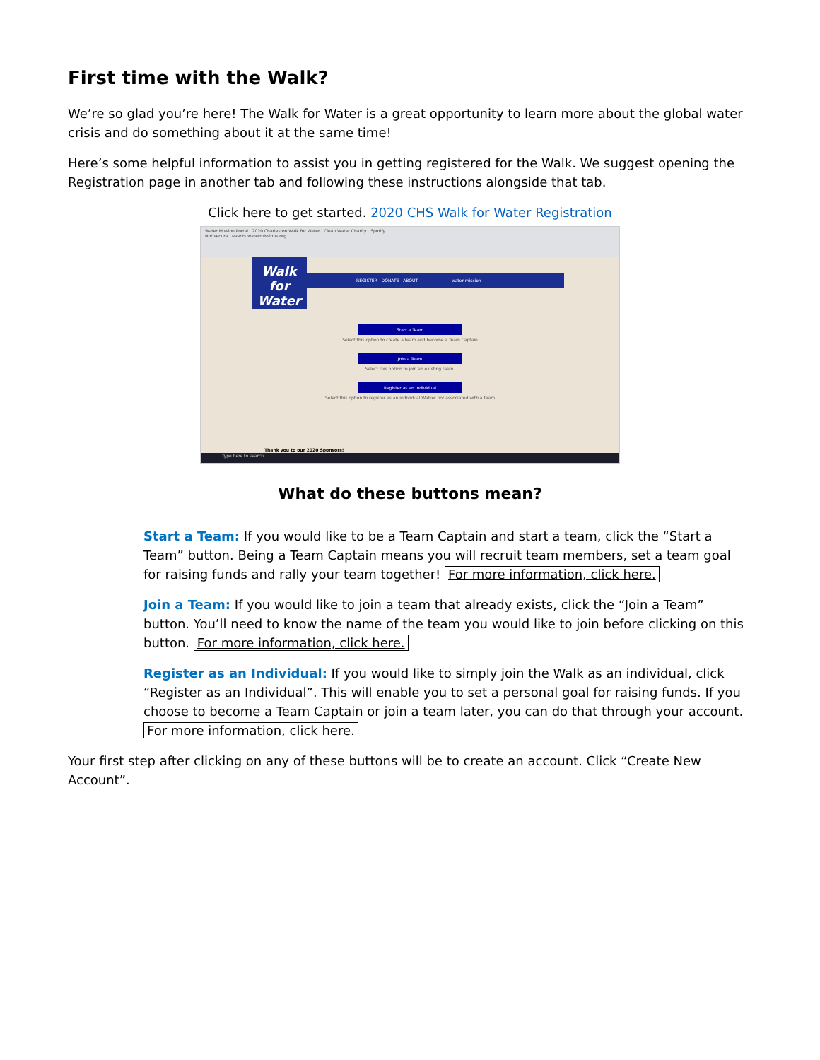First time with the Walk?
We’re so glad you’re here! The Walk for Water is a great opportunity to learn more about the global water crisis and do something about it at the same time!
Here’s some helpful information to assist you in getting registered for the Walk. We suggest opening the Registration page in another tab and following these instructions alongside that tab.
Click here to get started. 2020 CHS Walk for Water Registration
Water Mission Portal 2020 Charleston Walk for Water Clean Water Charity Spotify
Not secure | events.watermissions.org
Walk for Water
REGISTER DONATE ABOUT water mission
Start a Team
Select this option to create a team and become a Team Captain
Join a Team
Select this option to join an existing team.
Register as an Individual
Select this option to register as an individual Walker not associated with a team
Thank you to our 2020 Sponsors!
Type here to search
What do these buttons mean?
Start a Team: If you would like to be a Team Captain and start a team, click the “Start a Team” button. Being a Team Captain means you will recruit team members, set a team goal for raising funds and rally your team together! For more information, click here.
Join a Team: If you would like to join a team that already exists, click the “Join a Team” button. You’ll need to know the name of the team you would like to join before clicking on this button. For more information, click here.
Register as an Individual: If you would like to simply join the Walk as an individual, click “Register as an Individual”. This will enable you to set a personal goal for raising funds. If you choose to become a Team Captain or join a team later, you can do that through your account. For more information, click here.
Your first step after clicking on any of these buttons will be to create an account. Click “Create New Account”.